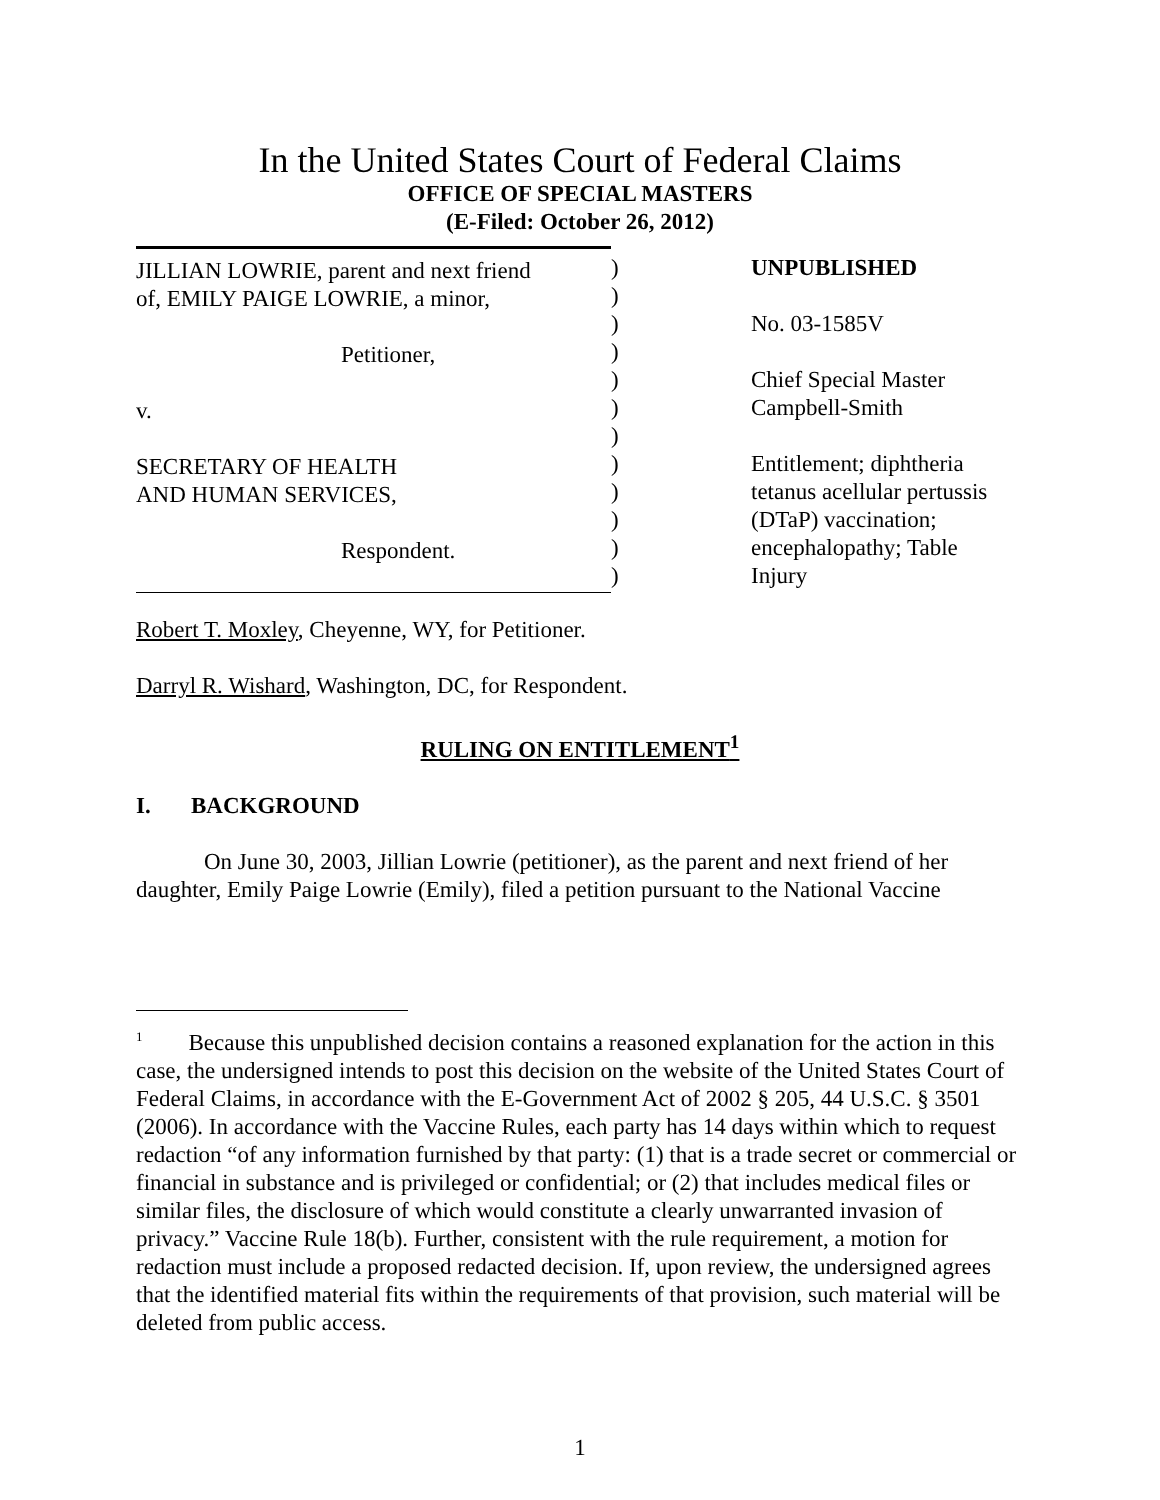In the United States Court of Federal Claims
OFFICE OF SPECIAL MASTERS
(E-Filed: October 26, 2012)
JILLIAN LOWRIE, parent and next friend
of, EMILY PAIGE LOWRIE, a minor,
Petitioner,
v.
SECRETARY OF HEALTH
AND HUMAN SERVICES,
Respondent.
)
)
)
)
)
)
)
)
)
)
)
)
UNPUBLISHED
No. 03-1585V
Chief Special Master
Campbell-Smith
Entitlement; diphtheria
tetanus acellular pertussis
(DTaP) vaccination;
encephalopathy; Table
Injury
Robert T. Moxley, Cheyenne, WY, for Petitioner.
Darryl R. Wishard, Washington, DC, for Respondent.
RULING ON ENTITLEMENT<sup>1</sup>
I. BACKGROUND
On June 30, 2003, Jillian Lowrie (petitioner), as the parent and next friend of her daughter, Emily Paige Lowrie (Emily), filed a petition pursuant to the National Vaccine
<sup>1</sup> Because this unpublished decision contains a reasoned explanation for the action in this case, the undersigned intends to post this decision on the website of the United States Court of Federal Claims, in accordance with the E-Government Act of 2002 § 205, 44 U.S.C. § 3501 (2006). In accordance with the Vaccine Rules, each party has 14 days within which to request redaction “of any information furnished by that party: (1) that is a trade secret or commercial or financial in substance and is privileged or confidential; or (2) that includes medical files or similar files, the disclosure of which would constitute a clearly unwarranted invasion of privacy.” Vaccine Rule 18(b). Further, consistent with the rule requirement, a motion for redaction must include a proposed redacted decision. If, upon review, the undersigned agrees that the identified material fits within the requirements of that provision, such material will be deleted from public access.
1